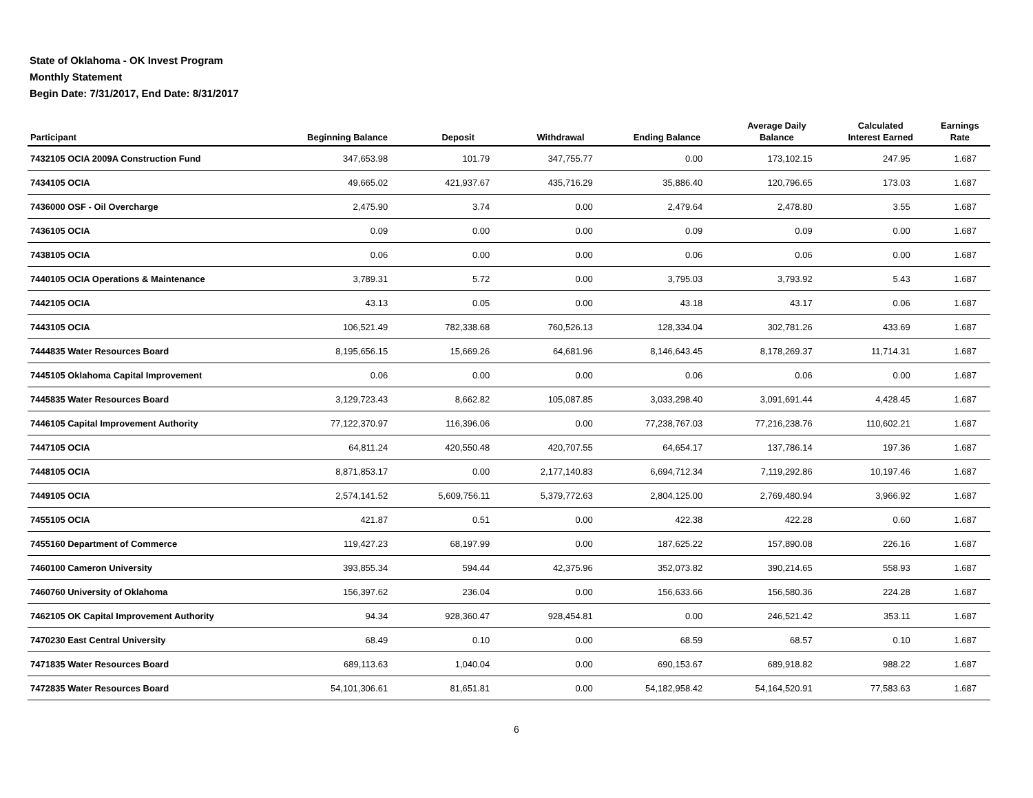State of Oklahoma - OK Invest Program
Monthly Statement
Begin Date: 7/31/2017, End Date: 8/31/2017
| Participant | Beginning Balance | Deposit | Withdrawal | Ending Balance | Average Daily Balance | Calculated Interest Earned | Earnings Rate |
| --- | --- | --- | --- | --- | --- | --- | --- |
| 7432105 OCIA 2009A Construction Fund | 347,653.98 | 101.79 | 347,755.77 | 0.00 | 173,102.15 | 247.95 | 1.687 |
| 7434105 OCIA | 49,665.02 | 421,937.67 | 435,716.29 | 35,886.40 | 120,796.65 | 173.03 | 1.687 |
| 7436000 OSF - Oil Overcharge | 2,475.90 | 3.74 | 0.00 | 2,479.64 | 2,478.80 | 3.55 | 1.687 |
| 7436105 OCIA | 0.09 | 0.00 | 0.00 | 0.09 | 0.09 | 0.00 | 1.687 |
| 7438105 OCIA | 0.06 | 0.00 | 0.00 | 0.06 | 0.06 | 0.00 | 1.687 |
| 7440105 OCIA Operations & Maintenance | 3,789.31 | 5.72 | 0.00 | 3,795.03 | 3,793.92 | 5.43 | 1.687 |
| 7442105 OCIA | 43.13 | 0.05 | 0.00 | 43.18 | 43.17 | 0.06 | 1.687 |
| 7443105 OCIA | 106,521.49 | 782,338.68 | 760,526.13 | 128,334.04 | 302,781.26 | 433.69 | 1.687 |
| 7444835 Water Resources Board | 8,195,656.15 | 15,669.26 | 64,681.96 | 8,146,643.45 | 8,178,269.37 | 11,714.31 | 1.687 |
| 7445105 Oklahoma Capital Improvement | 0.06 | 0.00 | 0.00 | 0.06 | 0.06 | 0.00 | 1.687 |
| 7445835 Water Resources Board | 3,129,723.43 | 8,662.82 | 105,087.85 | 3,033,298.40 | 3,091,691.44 | 4,428.45 | 1.687 |
| 7446105 Capital Improvement Authority | 77,122,370.97 | 116,396.06 | 0.00 | 77,238,767.03 | 77,216,238.76 | 110,602.21 | 1.687 |
| 7447105 OCIA | 64,811.24 | 420,550.48 | 420,707.55 | 64,654.17 | 137,786.14 | 197.36 | 1.687 |
| 7448105 OCIA | 8,871,853.17 | 0.00 | 2,177,140.83 | 6,694,712.34 | 7,119,292.86 | 10,197.46 | 1.687 |
| 7449105 OCIA | 2,574,141.52 | 5,609,756.11 | 5,379,772.63 | 2,804,125.00 | 2,769,480.94 | 3,966.92 | 1.687 |
| 7455105 OCIA | 421.87 | 0.51 | 0.00 | 422.38 | 422.28 | 0.60 | 1.687 |
| 7455160 Department of Commerce | 119,427.23 | 68,197.99 | 0.00 | 187,625.22 | 157,890.08 | 226.16 | 1.687 |
| 7460100 Cameron University | 393,855.34 | 594.44 | 42,375.96 | 352,073.82 | 390,214.65 | 558.93 | 1.687 |
| 7460760 University of Oklahoma | 156,397.62 | 236.04 | 0.00 | 156,633.66 | 156,580.36 | 224.28 | 1.687 |
| 7462105 OK Capital Improvement Authority | 94.34 | 928,360.47 | 928,454.81 | 0.00 | 246,521.42 | 353.11 | 1.687 |
| 7470230 East Central University | 68.49 | 0.10 | 0.00 | 68.59 | 68.57 | 0.10 | 1.687 |
| 7471835 Water Resources Board | 689,113.63 | 1,040.04 | 0.00 | 690,153.67 | 689,918.82 | 988.22 | 1.687 |
| 7472835 Water Resources Board | 54,101,306.61 | 81,651.81 | 0.00 | 54,182,958.42 | 54,164,520.91 | 77,583.63 | 1.687 |
6